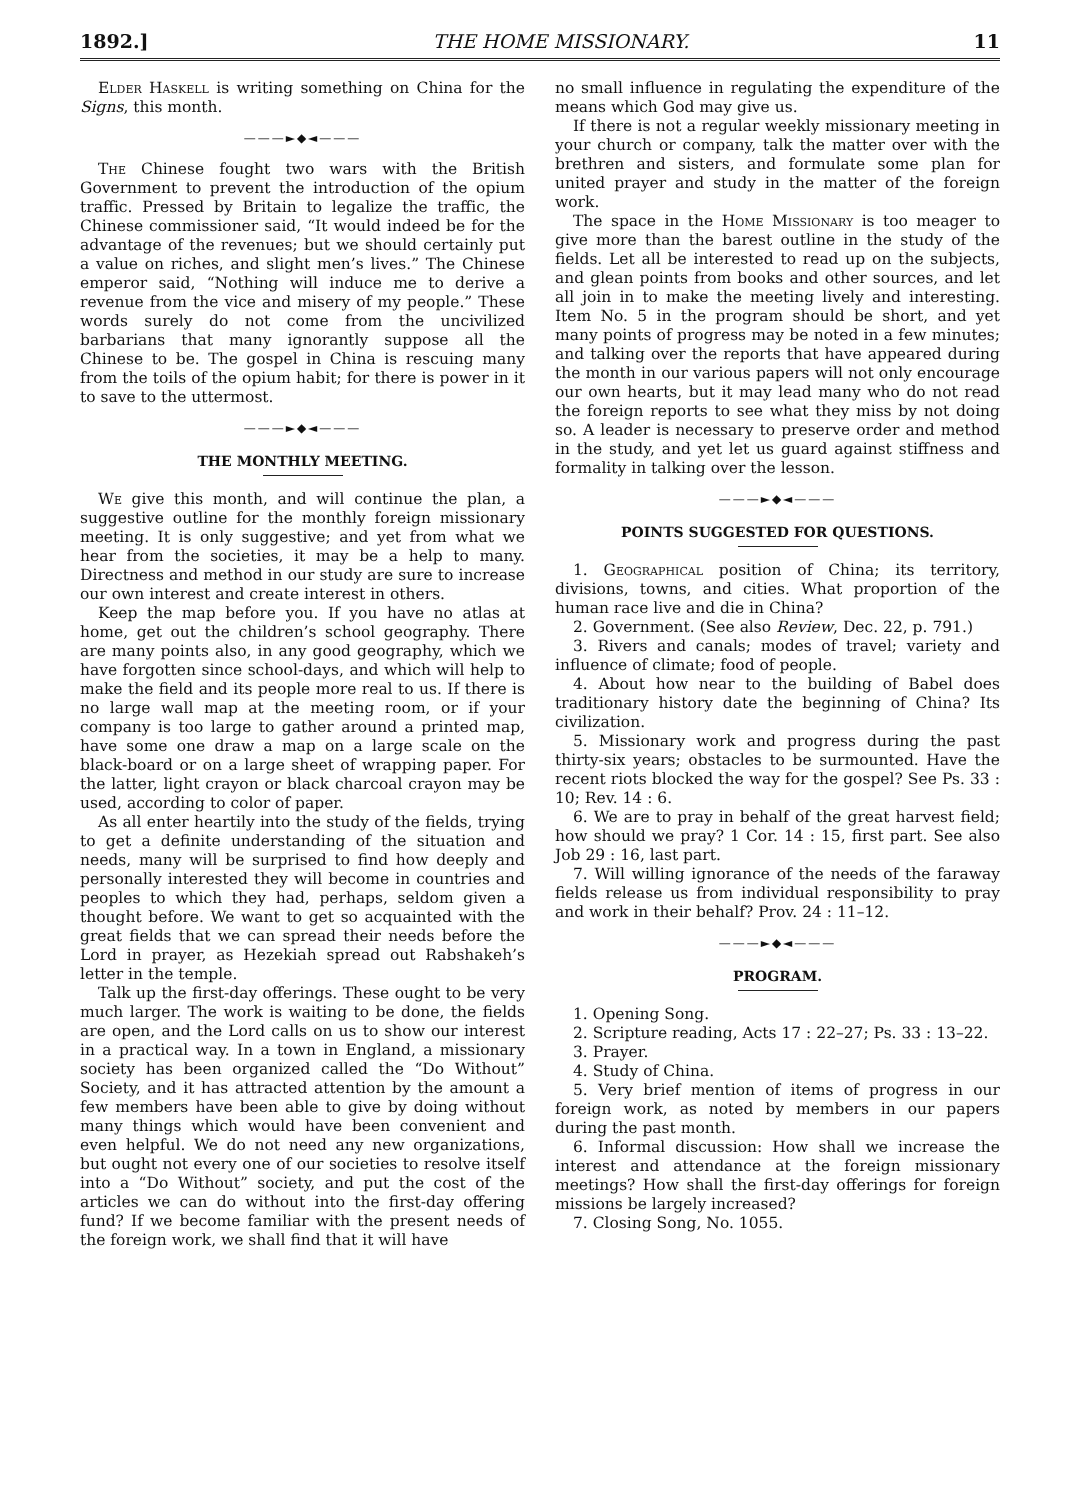1892.] THE HOME MISSIONARY. 11
Elder Haskell is writing something on China for the Signs, this month.
———►◆◄———
The Chinese fought two wars with the British Government to prevent the introduction of the opium traffic. Pressed by Britain to legalize the traffic, the Chinese commissioner said, “It would indeed be for the advantage of the revenues; but we should certainly put a value on riches, and slight men’s lives.” The Chinese emperor said, “Nothing will induce me to derive a revenue from the vice and misery of my people.” These words surely do not come from the uncivilized barbarians that many ignorantly suppose all the Chinese to be. The gospel in China is rescuing many from the toils of the opium habit; for there is power in it to save to the uttermost.
———►◆◄———
THE MONTHLY MEETING.
We give this month, and will continue the plan, a suggestive outline for the monthly foreign missionary meeting. It is only suggestive; and yet from what we hear from the societies, it may be a help to many. Directness and method in our study are sure to increase our own interest and create interest in others.
Keep the map before you. If you have no atlas at home, get out the children’s school geography. There are many points also, in any good geography, which we have forgotten since school-days, and which will help to make the field and its people more real to us. If there is no large wall map at the meeting room, or if your company is too large to gather around a printed map, have some one draw a map on a large scale on the black-board or on a large sheet of wrapping paper. For the latter, light crayon or black charcoal crayon may be used, according to color of paper.
As all enter heartily into the study of the fields, trying to get a definite understanding of the situation and needs, many will be surprised to find how deeply and personally interested they will become in countries and peoples to which they had, perhaps, seldom given a thought before. We want to get so acquainted with the great fields that we can spread their needs before the Lord in prayer, as Hezekiah spread out Rabshakeh’s letter in the temple.
Talk up the first-day offerings. These ought to be very much larger. The work is waiting to be done, the fields are open, and the Lord calls on us to show our interest in a practical way. In a town in England, a missionary society has been organized called the “Do Without” Society, and it has attracted attention by the amount a few members have been able to give by doing without many things which would have been convenient and even helpful. We do not need any new organizations, but ought not every one of our societies to resolve itself into a “Do Without” society, and put the cost of the articles we can do without into the first-day offering fund? If we become familiar with the present needs of the foreign work, we shall find that it will have
no small influence in regulating the expenditure of the means which God may give us.
If there is not a regular weekly missionary meeting in your church or company, talk the matter over with the brethren and sisters, and formulate some plan for united prayer and study in the matter of the foreign work.
The space in the Home Missionary is too meager to give more than the barest outline in the study of the fields. Let all be interested to read up on the subjects, and glean points from books and other sources, and let all join in to make the meeting lively and interesting. Item No. 5 in the program should be short, and yet many points of progress may be noted in a few minutes; and talking over the reports that have appeared during the month in our various papers will not only encourage our own hearts, but it may lead many who do not read the foreign reports to see what they miss by not doing so. A leader is necessary to preserve order and method in the study, and yet let us guard against stiffness and formality in talking over the lesson.
———►◆◄———
POINTS SUGGESTED FOR QUESTIONS.
1. Geographical position of China; its territory, divisions, towns, and cities. What proportion of the human race live and die in China?
2. Government. (See also Review, Dec. 22, p. 791.)
3. Rivers and canals; modes of travel; variety and influence of climate; food of people.
4. About how near to the building of Babel does traditionary history date the beginning of China? Its civilization.
5. Missionary work and progress during the past thirty-six years; obstacles to be surmounted. Have the recent riots blocked the way for the gospel? See Ps. 33 : 10; Rev. 14 : 6.
6. We are to pray in behalf of the great harvest field; how should we pray? 1 Cor. 14 : 15, first part. See also Job 29 : 16, last part.
7. Will willing ignorance of the needs of the faraway fields release us from individual responsibility to pray and work in their behalf? Prov. 24 : 11–12.
———►◆◄———
PROGRAM.
1. Opening Song.
2. Scripture reading, Acts 17 : 22–27; Ps. 33 : 13–22.
3. Prayer.
4. Study of China.
5. Very brief mention of items of progress in our foreign work, as noted by members in our papers during the past month.
6. Informal discussion: How shall we increase the interest and attendance at the foreign missionary meetings? How shall the first-day offerings for foreign missions be largely increased?
7. Closing Song, No. 1055.